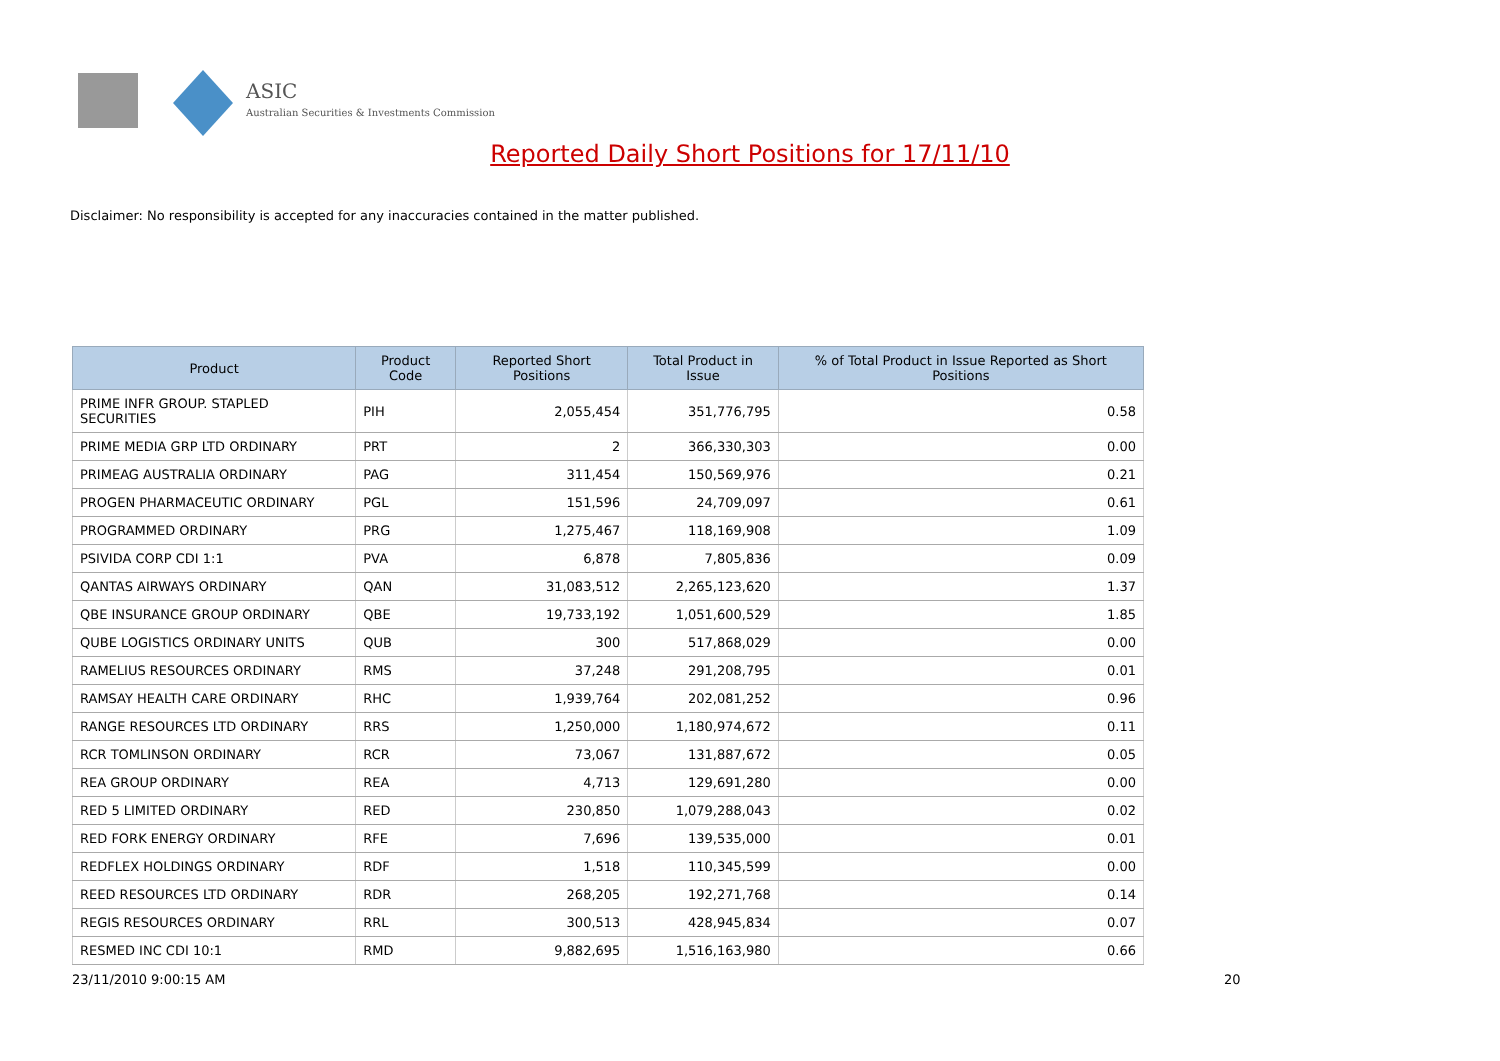ASIC
Australian Securities & Investments Commission
Reported Daily Short Positions for 17/11/10
Disclaimer: No responsibility is accepted for any inaccuracies contained in the matter published.
| Product | Product Code | Reported Short Positions | Total Product in Issue | % of Total Product in Issue Reported as Short Positions |
| --- | --- | --- | --- | --- |
| PRIME INFR GROUP. STAPLED SECURITIES | PIH | 2,055,454 | 351,776,795 | 0.58 |
| PRIME MEDIA GRP LTD ORDINARY | PRT | 2 | 366,330,303 | 0.00 |
| PRIMEAG AUSTRALIA ORDINARY | PAG | 311,454 | 150,569,976 | 0.21 |
| PROGEN PHARMACEUTIC ORDINARY | PGL | 151,596 | 24,709,097 | 0.61 |
| PROGRAMMED ORDINARY | PRG | 1,275,467 | 118,169,908 | 1.09 |
| PSIVIDA CORP CDI 1:1 | PVA | 6,878 | 7,805,836 | 0.09 |
| QANTAS AIRWAYS ORDINARY | QAN | 31,083,512 | 2,265,123,620 | 1.37 |
| QBE INSURANCE GROUP ORDINARY | QBE | 19,733,192 | 1,051,600,529 | 1.85 |
| QUBE LOGISTICS ORDINARY UNITS | QUB | 300 | 517,868,029 | 0.00 |
| RAMELIUS RESOURCES ORDINARY | RMS | 37,248 | 291,208,795 | 0.01 |
| RAMSAY HEALTH CARE ORDINARY | RHC | 1,939,764 | 202,081,252 | 0.96 |
| RANGE RESOURCES LTD ORDINARY | RRS | 1,250,000 | 1,180,974,672 | 0.11 |
| RCR TOMLINSON ORDINARY | RCR | 73,067 | 131,887,672 | 0.05 |
| REA GROUP ORDINARY | REA | 4,713 | 129,691,280 | 0.00 |
| RED 5 LIMITED ORDINARY | RED | 230,850 | 1,079,288,043 | 0.02 |
| RED FORK ENERGY ORDINARY | RFE | 7,696 | 139,535,000 | 0.01 |
| REDFLEX HOLDINGS ORDINARY | RDF | 1,518 | 110,345,599 | 0.00 |
| REED RESOURCES LTD ORDINARY | RDR | 268,205 | 192,271,768 | 0.14 |
| REGIS RESOURCES ORDINARY | RRL | 300,513 | 428,945,834 | 0.07 |
| RESMED INC CDI 10:1 | RMD | 9,882,695 | 1,516,163,980 | 0.66 |
23/11/2010 9:00:15 AM 20